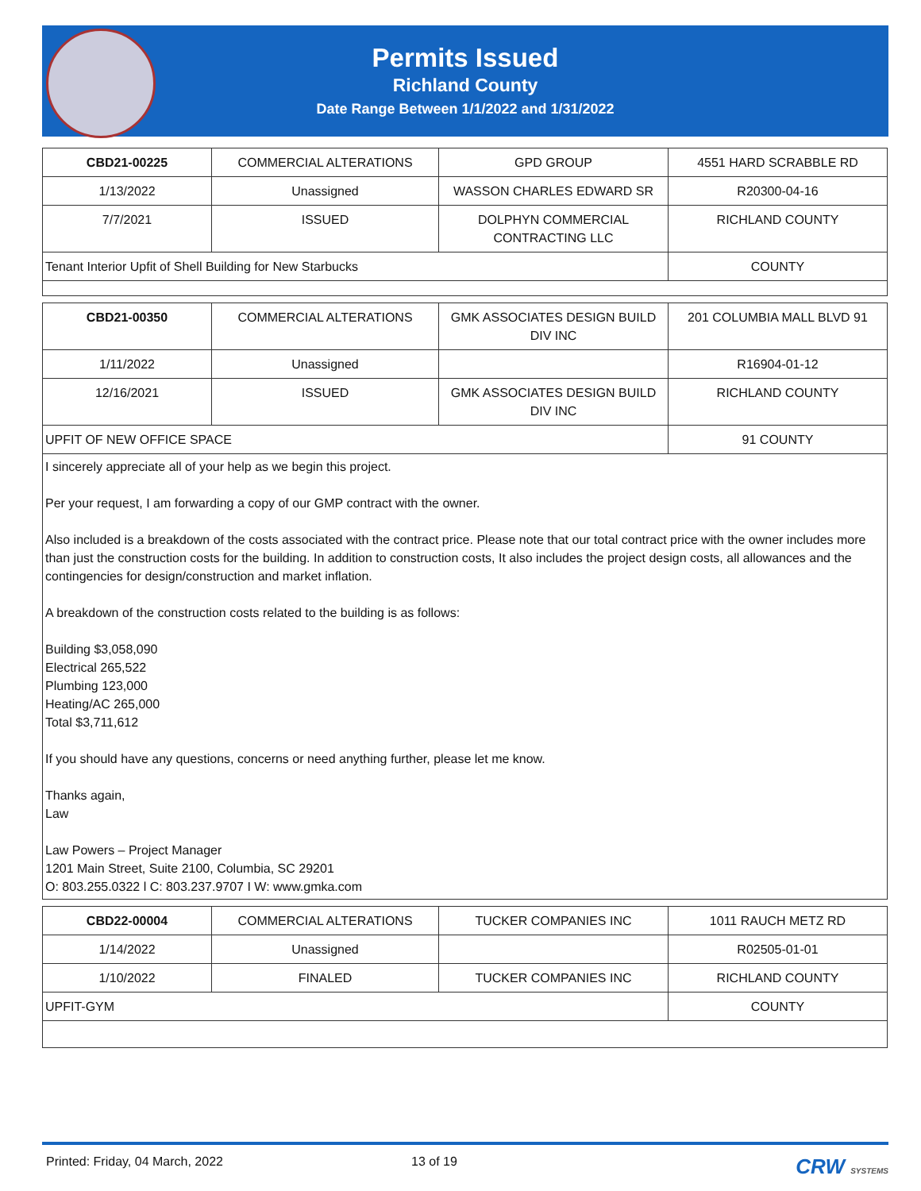Permits Issued
Richland County
Date Range Between 1/1/2022 and 1/31/2022
| CBD21-00225 | COMMERCIAL ALTERATIONS | GPD GROUP | 4551 HARD SCRABBLE RD |
| 1/13/2022 | Unassigned | WASSON CHARLES EDWARD SR | R20300-04-16 |
| 7/7/2021 | ISSUED | DOLPHYN COMMERCIAL CONTRACTING LLC | RICHLAND COUNTY |
| Tenant Interior Upfit of Shell Building for New Starbucks | | | COUNTY |
| CBD21-00350 | COMMERCIAL ALTERATIONS | GMK ASSOCIATES DESIGN BUILD DIV INC | 201 COLUMBIA MALL BLVD 91 |
| 1/11/2022 | Unassigned | | R16904-01-12 |
| 12/16/2021 | ISSUED | GMK ASSOCIATES DESIGN BUILD DIV INC | RICHLAND COUNTY |
| UPFIT OF NEW OFFICE SPACE | | | 91 COUNTY |
I sincerely appreciate all of your help as we begin this project.
Per your request, I am forwarding a copy of our GMP contract with the owner.
Also included is a breakdown of the costs associated with the contract price. Please note that our total contract price with the owner includes more than just the construction costs for the building. In addition to construction costs, It also includes the project design costs, all allowances and the contingencies for design/construction and market inflation.
A breakdown of the construction costs related to the building is as follows:
Building $3,058,090
Electrical 265,522
Plumbing 123,000
Heating/AC 265,000
Total $3,711,612
If you should have any questions, concerns or need anything further, please let me know.
Thanks again,
Law
Law Powers – Project Manager
1201 Main Street, Suite 2100, Columbia, SC 29201
O: 803.255.0322 l C: 803.237.9707 I W: www.gmka.com
| CBD22-00004 | COMMERCIAL ALTERATIONS | TUCKER COMPANIES INC | 1011 RAUCH METZ RD |
| 1/14/2022 | Unassigned | | R02505-01-01 |
| 1/10/2022 | FINALED | TUCKER COMPANIES INC | RICHLAND COUNTY |
| UPFIT-GYM | | | COUNTY |
Printed: Friday, 04 March, 2022 13 of 19 CRW SYSTEMS